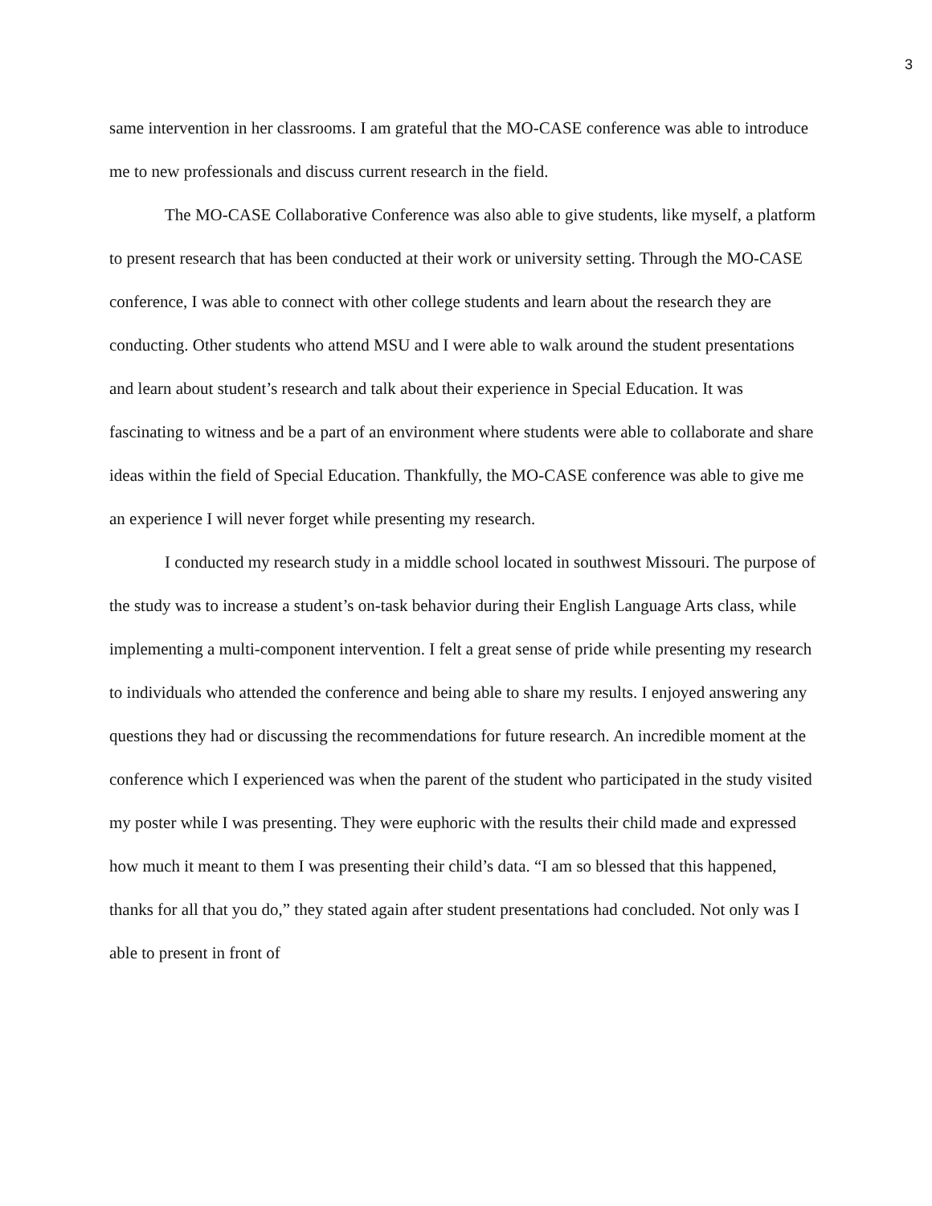3
same intervention in her classrooms. I am grateful that the MO-CASE conference was able to introduce me to new professionals and discuss current research in the field.
The MO-CASE Collaborative Conference was also able to give students, like myself, a platform to present research that has been conducted at their work or university setting. Through the MO-CASE conference, I was able to connect with other college students and learn about the research they are conducting. Other students who attend MSU and I were able to walk around the student presentations and learn about student’s research and talk about their experience in Special Education. It was fascinating to witness and be a part of an environment where students were able to collaborate and share ideas within the field of Special Education. Thankfully, the MO-CASE conference was able to give me an experience I will never forget while presenting my research.
I conducted my research study in a middle school located in southwest Missouri. The purpose of the study was to increase a student’s on-task behavior during their English Language Arts class, while implementing a multi-component intervention. I felt a great sense of pride while presenting my research to individuals who attended the conference and being able to share my results. I enjoyed answering any questions they had or discussing the recommendations for future research. An incredible moment at the conference which I experienced was when the parent of the student who participated in the study visited my poster while I was presenting. They were euphoric with the results their child made and expressed how much it meant to them I was presenting their child’s data. “I am so blessed that this happened, thanks for all that you do,” they stated again after student presentations had concluded. Not only was I able to present in front of